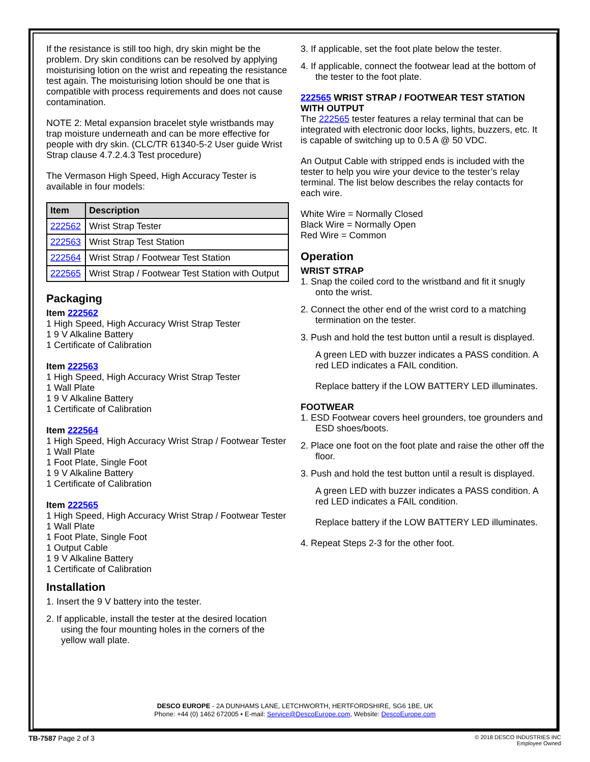If the resistance is still too high, dry skin might be the problem. Dry skin conditions can be resolved by applying moisturising lotion on the wrist and repeating the resistance test again. The moisturising lotion should be one that is compatible with process requirements and does not cause contamination.
NOTE 2: Metal expansion bracelet style wristbands may trap moisture underneath and can be more effective for people with dry skin. (CLC/TR 61340-5-2 User guide Wrist Strap clause 4.7.2.4.3 Test procedure)
The Vermason High Speed, High Accuracy Tester is available in four models:
| Item | Description |
| --- | --- |
| 222562 | Wrist Strap Tester |
| 222563 | Wrist Strap Test Station |
| 222564 | Wrist Strap / Footwear Test Station |
| 222565 | Wrist Strap / Footwear Test Station with Output |
Packaging
Item 222562
1 High Speed, High Accuracy Wrist Strap Tester
1 9 V Alkaline Battery
1 Certificate of Calibration
Item 222563
1 High Speed, High Accuracy Wrist Strap Tester
1 Wall Plate
1 9 V Alkaline Battery
1 Certificate of Calibration
Item 222564
1 High Speed, High Accuracy Wrist Strap / Footwear Tester
1 Wall Plate
1 Foot Plate, Single Foot
1 9 V Alkaline Battery
1 Certificate of Calibration
Item 222565
1 High Speed, High Accuracy Wrist Strap / Footwear Tester
1 Wall Plate
1 Foot Plate, Single Foot
1 Output Cable
1 9 V Alkaline Battery
1 Certificate of Calibration
Installation
1. Insert the 9 V battery into the tester.
2. If applicable, install the tester at the desired location using the four mounting holes in the corners of the yellow wall plate.
3. If applicable, set the foot plate below the tester.
4. If applicable, connect the footwear lead at the bottom of the tester to the foot plate.
222565 WRIST STRAP / FOOTWEAR TEST STATION WITH OUTPUT
The 222565 tester features a relay terminal that can be integrated with electronic door locks, lights, buzzers, etc. It is capable of switching up to 0.5 A @ 50 VDC.
An Output Cable with stripped ends is included with the tester to help you wire your device to the tester’s relay terminal. The list below describes the relay contacts for each wire.
White Wire = Normally Closed
Black Wire = Normally Open
Red Wire = Common
Operation
WRIST STRAP
1. Snap the coiled cord to the wristband and fit it snugly onto the wrist.
2. Connect the other end of the wrist cord to a matching termination on the tester.
3. Push and hold the test button until a result is displayed.
A green LED with buzzer indicates a PASS condition. A red LED indicates a FAIL condition.
Replace battery if the LOW BATTERY LED illuminates.
FOOTWEAR
1. ESD Footwear covers heel grounders, toe grounders and ESD shoes/boots.
2. Place one foot on the foot plate and raise the other off the floor.
3. Push and hold the test button until a result is displayed.
A green LED with buzzer indicates a PASS condition. A red LED indicates a FAIL condition.
Replace battery if the LOW BATTERY LED illuminates.
4. Repeat Steps 2-3 for the other foot.
DESCO EUROPE - 2A DUNHAMS LANE, LETCHWORTH, HERTFORDSHIRE, SG6 1BE, UK
Phone: +44 (0) 1462 672005 • E-mail: Service@DescoEurope.com, Website: DescoEurope.com
TB-7587 Page 2 of 3
© 2018 DESCO INDUSTRIES INC
Employee Owned